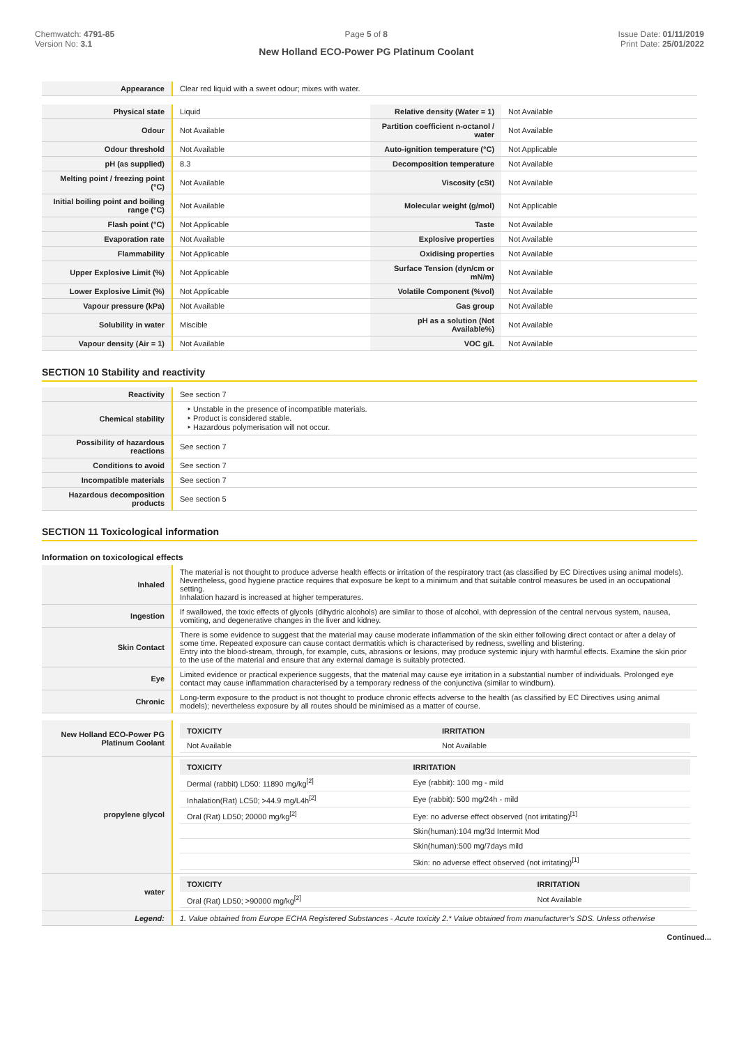Chemwatch: 4791-85
Version No: 3.1
Page 5 of 8
New Holland ECO-Power PG Platinum Coolant
Issue Date: 01/11/2019
Print Date: 25/01/2022
| Appearance | Clear red liquid with a sweet odour; mixes with water. |
| Physical state | Liquid | Relative density (Water = 1) | Not Available |
| Odour | Not Available | Partition coefficient n-octanol / water | Not Available |
| Odour threshold | Not Available | Auto-ignition temperature (°C) | Not Applicable |
| pH (as supplied) | 8.3 | Decomposition temperature | Not Available |
| Melting point / freezing point (°C) | Not Available | Viscosity (cSt) | Not Available |
| Initial boiling point and boiling range (°C) | Not Available | Molecular weight (g/mol) | Not Applicable |
| Flash point (°C) | Not Applicable | Taste | Not Available |
| Evaporation rate | Not Available | Explosive properties | Not Available |
| Flammability | Not Applicable | Oxidising properties | Not Available |
| Upper Explosive Limit (%) | Not Applicable | Surface Tension (dyn/cm or mN/m) | Not Available |
| Lower Explosive Limit (%) | Not Applicable | Volatile Component (%vol) | Not Available |
| Vapour pressure (kPa) | Not Available | Gas group | Not Available |
| Solubility in water | Miscible | pH as a solution (Not Available%) | Not Available |
| Vapour density (Air = 1) | Not Available | VOC g/L | Not Available |
SECTION 10 Stability and reactivity
| Reactivity | See section 7 |
| Chemical stability | ‣ Unstable in the presence of incompatible materials. ‣ Product is considered stable. ‣ Hazardous polymerisation will not occur. |
| Possibility of hazardous reactions | See section 7 |
| Conditions to avoid | See section 7 |
| Incompatible materials | See section 7 |
| Hazardous decomposition products | See section 5 |
SECTION 11 Toxicological information
Information on toxicological effects
| Inhaled | The material is not thought to produce adverse health effects or irritation of the respiratory tract (as classified by EC Directives using animal models). Nevertheless, good hygiene practice requires that exposure be kept to a minimum and that suitable control measures be used in an occupational setting. Inhalation hazard is increased at higher temperatures. |
| Ingestion | If swallowed, the toxic effects of glycols (dihydric alcohols) are similar to those of alcohol, with depression of the central nervous system, nausea, vomiting, and degenerative changes in the liver and kidney. |
| Skin Contact | There is some evidence to suggest that the material may cause moderate inflammation of the skin either following direct contact or after a delay of some time. Repeated exposure can cause contact dermatitis which is characterised by redness, swelling and blistering. Entry into the blood-stream, through, for example, cuts, abrasions or lesions, may produce systemic injury with harmful effects. Examine the skin prior to the use of the material and ensure that any external damage is suitably protected. |
| Eye | Limited evidence or practical experience suggests, that the material may cause eye irritation in a substantial number of individuals. Prolonged eye contact may cause inflammation characterised by a temporary redness of the conjunctiva (similar to windburn). |
| Chronic | Long-term exposure to the product is not thought to produce chronic effects adverse to the health (as classified by EC Directives using animal models); nevertheless exposure by all routes should be minimised as a matter of course. |
| New Holland ECO-Power PG Platinum Coolant | / TOXICITY / IRRITATION / / --- / --- / / Not Available / Not Available / |
| propylene glycol | / TOXICITY / IRRITATION / / --- / --- / / Dermal (rabbit) LD50: 11890 mg/kg<sup>[2]</sup> / Eye (rabbit): 100 mg - mild / / Inhalation(Rat) LC50; >44.9 mg/L4h<sup>[2]</sup> / Eye (rabbit): 500 mg/24h - mild / / Oral (Rat) LD50; 20000 mg/kg<sup>[2]</sup> / Eye: no adverse effect observed (not irritating)<sup>[1]</sup> / / / Skin(human):104 mg/3d Intermit Mod / / / Skin(human):500 mg/7days mild / / / Skin: no adverse effect observed (not irritating)<sup>[1]</sup> / |
| water | / TOXICITY / IRRITATION / / --- / --- / / Oral (Rat) LD50; >90000 mg/kg<sup>[2]</sup> / Not Available / |
| Legend: | 1. Value obtained from Europe ECHA Registered Substances - Acute toxicity 2.* Value obtained from manufacturer's SDS. Unless otherwise |
Continued...